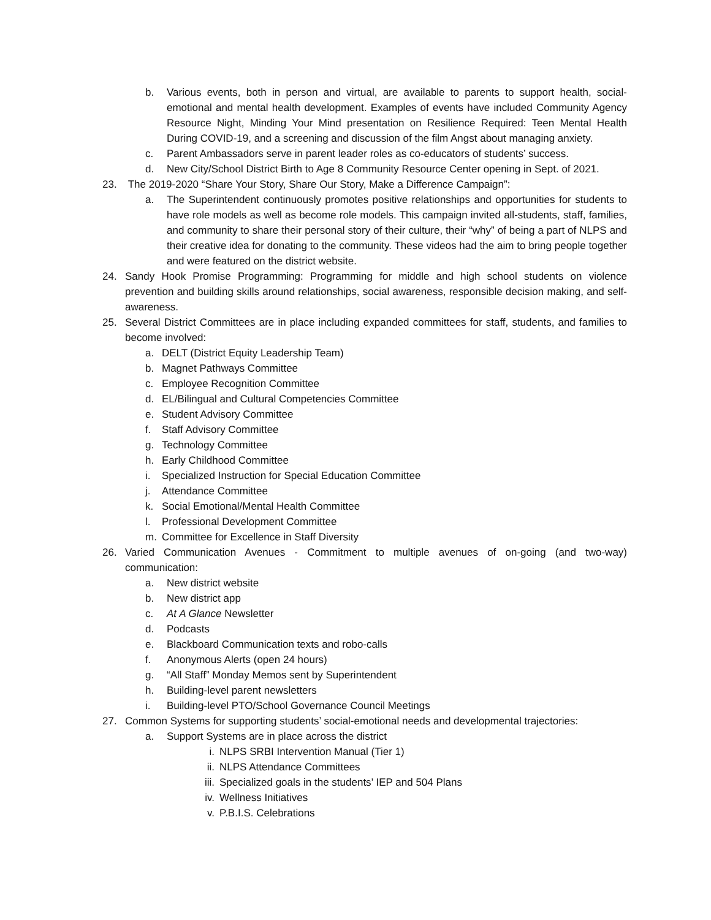b. Various events, both in person and virtual, are available to parents to support health, social-emotional and mental health development. Examples of events have included Community Agency Resource Night, Minding Your Mind presentation on Resilience Required: Teen Mental Health During COVID-19, and a screening and discussion of the film Angst about managing anxiety.
c. Parent Ambassadors serve in parent leader roles as co-educators of students’ success.
d. New City/School District Birth to Age 8 Community Resource Center opening in Sept. of 2021.
23. The 2019-2020 “Share Your Story, Share Our Story, Make a Difference Campaign”:
a. The Superintendent continuously promotes positive relationships and opportunities for students to have role models as well as become role models. This campaign invited all-students, staff, families, and community to share their personal story of their culture, their “why” of being a part of NLPS and their creative idea for donating to the community. These videos had the aim to bring people together and were featured on the district website.
24. Sandy Hook Promise Programming: Programming for middle and high school students on violence prevention and building skills around relationships, social awareness, responsible decision making, and self-awareness.
25. Several District Committees are in place including expanded committees for staff, students, and families to become involved:
a. DELT (District Equity Leadership Team)
b. Magnet Pathways Committee
c. Employee Recognition Committee
d. EL/Bilingual and Cultural Competencies Committee
e. Student Advisory Committee
f. Staff Advisory Committee
g. Technology Committee
h. Early Childhood Committee
i. Specialized Instruction for Special Education Committee
j. Attendance Committee
k. Social Emotional/Mental Health Committee
l. Professional Development Committee
m. Committee for Excellence in Staff Diversity
26. Varied Communication Avenues - Commitment to multiple avenues of on-going (and two-way) communication:
a. New district website
b. New district app
c. At A Glance Newsletter
d. Podcasts
e. Blackboard Communication texts and robo-calls
f. Anonymous Alerts (open 24 hours)
g. “All Staff” Monday Memos sent by Superintendent
h. Building-level parent newsletters
i. Building-level PTO/School Governance Council Meetings
27. Common Systems for supporting students’ social-emotional needs and developmental trajectories:
a. Support Systems are in place across the district
i. NLPS SRBI Intervention Manual (Tier 1)
ii. NLPS Attendance Committees
iii. Specialized goals in the students’ IEP and 504 Plans
iv. Wellness Initiatives
v. P.B.I.S. Celebrations